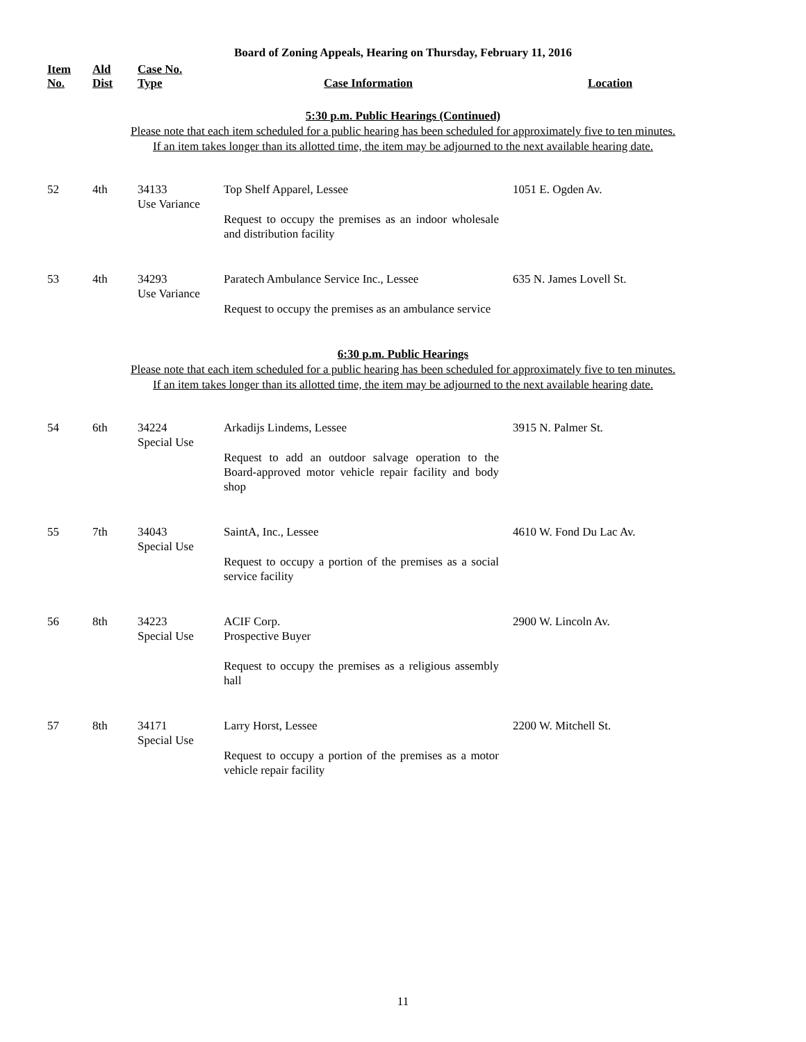Board of Zoning Appeals, Hearing on Thursday, February 11, 2016
| Item No. | Ald Dist | Case No. Type | Case Information | Location |
| --- | --- | --- | --- | --- |
5:30 p.m. Public Hearings (Continued)
Please note that each item scheduled for a public hearing has been scheduled for approximately five to ten minutes.
If an item takes longer than its allotted time, the item may be adjourned to the next available hearing date.
| 52 | 4th | 34133 Use Variance | Top Shelf Apparel, Lessee Request to occupy the premises as an indoor wholesale and distribution facility | 1051 E. Ogden Av. |
| 53 | 4th | 34293 Use Variance | Paratech Ambulance Service Inc., Lessee Request to occupy the premises as an ambulance service | 635 N. James Lovell St. |
6:30 p.m. Public Hearings
Please note that each item scheduled for a public hearing has been scheduled for approximately five to ten minutes.
If an item takes longer than its allotted time, the item may be adjourned to the next available hearing date.
| 54 | 6th | 34224 Special Use | Arkadijs Lindems, Lessee Request to add an outdoor salvage operation to the Board-approved motor vehicle repair facility and body shop | 3915 N. Palmer St. |
| 55 | 7th | 34043 Special Use | SaintA, Inc., Lessee Request to occupy a portion of the premises as a social service facility | 4610 W. Fond Du Lac Av. |
| 56 | 8th | 34223 Special Use | ACIF Corp. Prospective Buyer Request to occupy the premises as a religious assembly hall | 2900 W. Lincoln Av. |
| 57 | 8th | 34171 Special Use | Larry Horst, Lessee Request to occupy a portion of the premises as a motor vehicle repair facility | 2200 W. Mitchell St. |
11